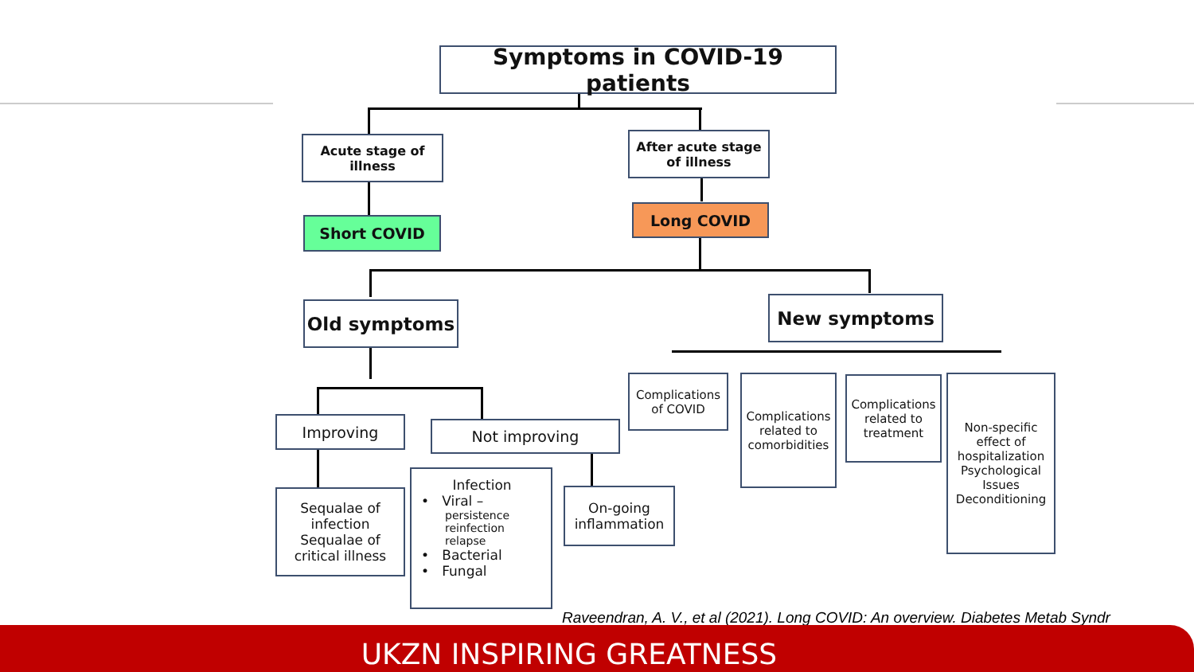Symptoms in COVID-19 patients
Acute stage of
illness
After acute stage
of illness
Short COVID
Long COVID
Old symptoms New symptoms
Improving Not improving
Complications
of COVID
Complications
related to
comorbidities
Complications
related to
treatment
Non-specific
effect of
hospitalization
Psychological
Issues
Deconditioning
Sequalae of
infection
Sequalae of
critical illness
Infection
• Viral –
persistence
reinfection
relapse
• Bacterial
• Fungal
On-going
inflammation
Raveendran, A. V., et al (2021). Long COVID: An overview. Diabetes Metab Syndr
UKZN INSPIRING GREATNESS